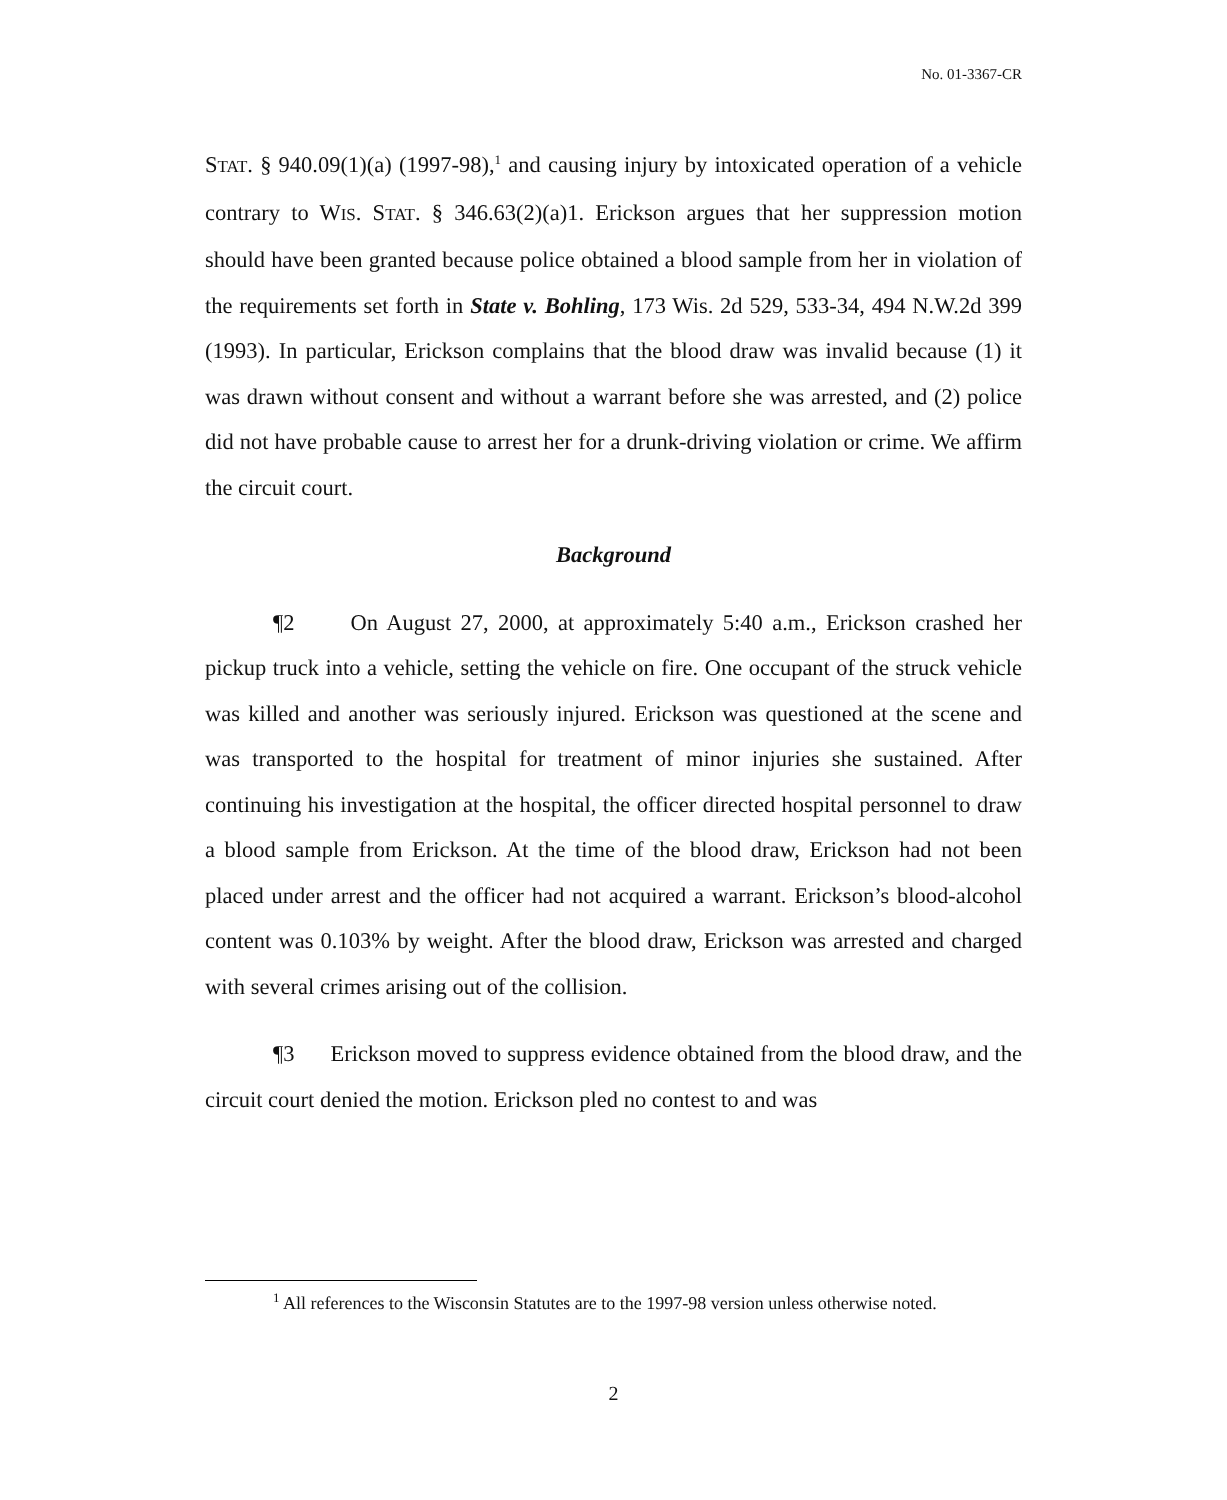No. 01-3367-CR
STAT. § 940.09(1)(a) (1997-98),<sup>1</sup> and causing injury by intoxicated operation of a vehicle contrary to WIS. STAT. § 346.63(2)(a)1. Erickson argues that her suppression motion should have been granted because police obtained a blood sample from her in violation of the requirements set forth in State v. Bohling, 173 Wis. 2d 529, 533-34, 494 N.W.2d 399 (1993). In particular, Erickson complains that the blood draw was invalid because (1) it was drawn without consent and without a warrant before she was arrested, and (2) police did not have probable cause to arrest her for a drunk-driving violation or crime. We affirm the circuit court.
Background
¶2 On August 27, 2000, at approximately 5:40 a.m., Erickson crashed her pickup truck into a vehicle, setting the vehicle on fire. One occupant of the struck vehicle was killed and another was seriously injured. Erickson was questioned at the scene and was transported to the hospital for treatment of minor injuries she sustained. After continuing his investigation at the hospital, the officer directed hospital personnel to draw a blood sample from Erickson. At the time of the blood draw, Erickson had not been placed under arrest and the officer had not acquired a warrant. Erickson’s blood-alcohol content was 0.103% by weight. After the blood draw, Erickson was arrested and charged with several crimes arising out of the collision.
¶3 Erickson moved to suppress evidence obtained from the blood draw, and the circuit court denied the motion. Erickson pled no contest to and was
<sup>1</sup> All references to the Wisconsin Statutes are to the 1997-98 version unless otherwise noted.
2